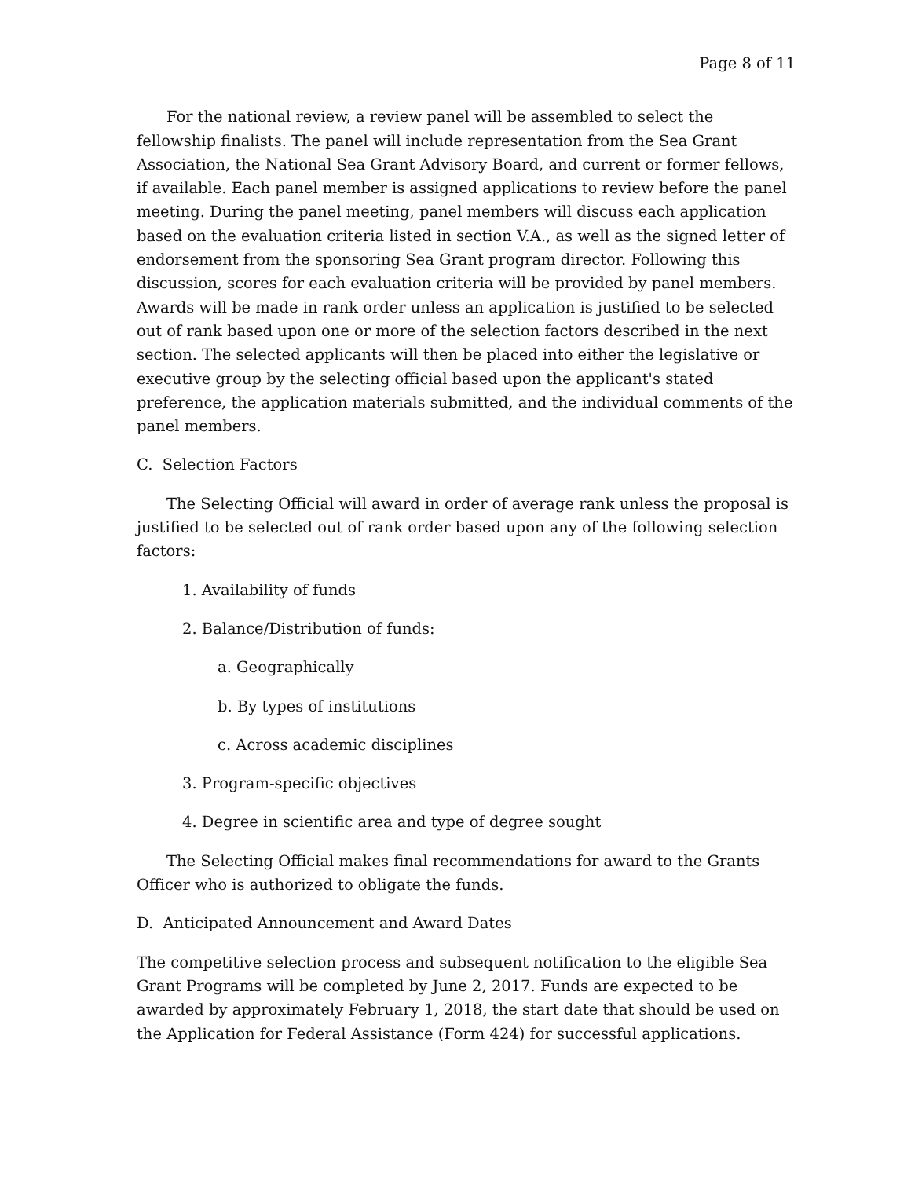Page 8 of 11
For the national review, a review panel will be assembled to select the fellowship finalists. The panel will include representation from the Sea Grant Association, the National Sea Grant Advisory Board, and current or former fellows, if available. Each panel member is assigned applications to review before the panel meeting. During the panel meeting, panel members will discuss each application based on the evaluation criteria listed in section V.A., as well as the signed letter of endorsement from the sponsoring Sea Grant program director. Following this discussion, scores for each evaluation criteria will be provided by panel members. Awards will be made in rank order unless an application is justified to be selected out of rank based upon one or more of the selection factors described in the next section. The selected applicants will then be placed into either the legislative or executive group by the selecting official based upon the applicant's stated preference, the application materials submitted, and the individual comments of the panel members.
C. Selection Factors
The Selecting Official will award in order of average rank unless the proposal is justified to be selected out of rank order based upon any of the following selection factors:
1. Availability of funds
2. Balance/Distribution of funds:
a. Geographically
b. By types of institutions
c. Across academic disciplines
3. Program-specific objectives
4. Degree in scientific area and type of degree sought
The Selecting Official makes final recommendations for award to the Grants Officer who is authorized to obligate the funds.
D. Anticipated Announcement and Award Dates
The competitive selection process and subsequent notification to the eligible Sea Grant Programs will be completed by June 2, 2017. Funds are expected to be awarded by approximately February 1, 2018, the start date that should be used on the Application for Federal Assistance (Form 424) for successful applications.